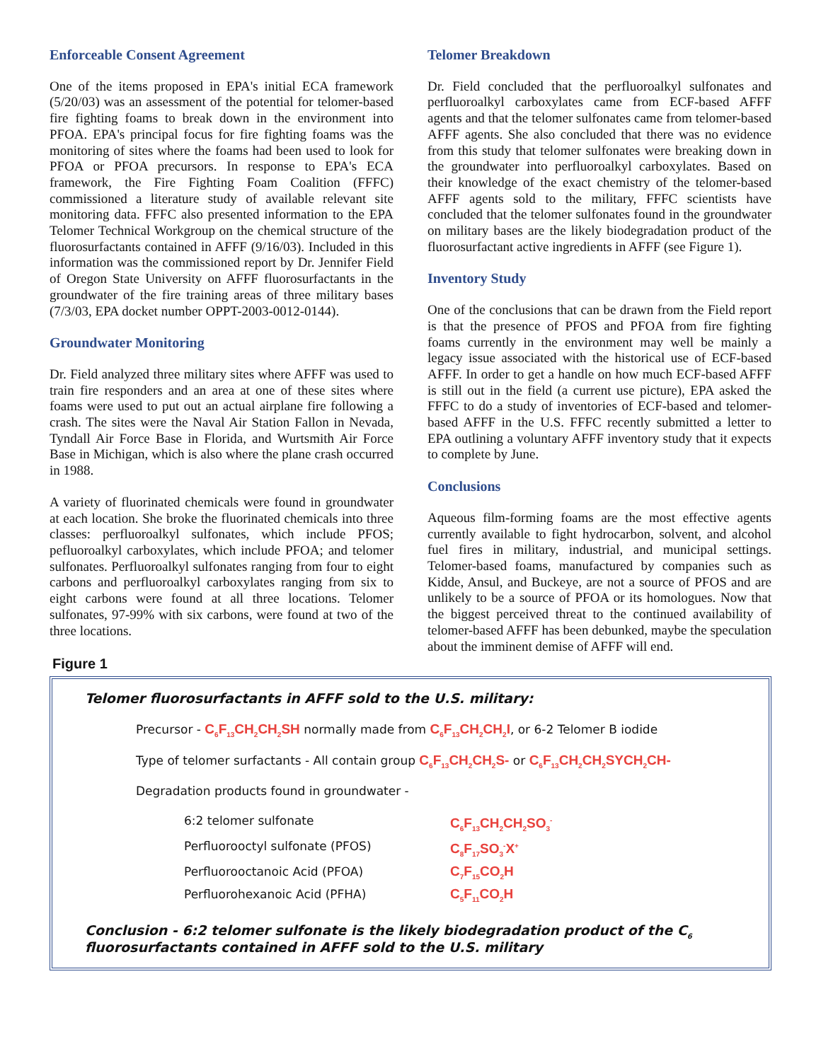Enforceable Consent Agreement
One of the items proposed in EPA's initial ECA framework (5/20/03) was an assessment of the potential for telomer-based fire fighting foams to break down in the environment into PFOA. EPA's principal focus for fire fighting foams was the monitoring of sites where the foams had been used to look for PFOA or PFOA precursors. In response to EPA's ECA framework, the Fire Fighting Foam Coalition (FFFC) commissioned a literature study of available relevant site monitoring data. FFFC also presented information to the EPA Telomer Technical Workgroup on the chemical structure of the fluorosurfactants contained in AFFF (9/16/03). Included in this information was the commissioned report by Dr. Jennifer Field of Oregon State University on AFFF fluorosurfactants in the groundwater of the fire training areas of three military bases (7/3/03, EPA docket number OPPT-2003-0012-0144).
Groundwater Monitoring
Dr. Field analyzed three military sites where AFFF was used to train fire responders and an area at one of these sites where foams were used to put out an actual airplane fire following a crash. The sites were the Naval Air Station Fallon in Nevada, Tyndall Air Force Base in Florida, and Wurtsmith Air Force Base in Michigan, which is also where the plane crash occurred in 1988.
A variety of fluorinated chemicals were found in groundwater at each location. She broke the fluorinated chemicals into three classes: perfluoroalkyl sulfonates, which include PFOS; pefluoroalkyl carboxylates, which include PFOA; and telomer sulfonates. Perfluoroalkyl sulfonates ranging from four to eight carbons and perfluoroalkyl carboxylates ranging from six to eight carbons were found at all three locations. Telomer sulfonates, 97-99% with six carbons, were found at two of the three locations.
Telomer Breakdown
Dr. Field concluded that the perfluoroalkyl sulfonates and perfluoroalkyl carboxylates came from ECF-based AFFF agents and that the telomer sulfonates came from telomer-based AFFF agents. She also concluded that there was no evidence from this study that telomer sulfonates were breaking down in the groundwater into perfluoroalkyl carboxylates. Based on their knowledge of the exact chemistry of the telomer-based AFFF agents sold to the military, FFFC scientists have concluded that the telomer sulfonates found in the groundwater on military bases are the likely biodegradation product of the fluorosurfactant active ingredients in AFFF (see Figure 1).
Inventory Study
One of the conclusions that can be drawn from the Field report is that the presence of PFOS and PFOA from fire fighting foams currently in the environment may well be mainly a legacy issue associated with the historical use of ECF-based AFFF. In order to get a handle on how much ECF-based AFFF is still out in the field (a current use picture), EPA asked the FFFC to do a study of inventories of ECF-based and telomer-based AFFF in the U.S. FFFC recently submitted a letter to EPA outlining a voluntary AFFF inventory study that it expects to complete by June.
Conclusions
Aqueous film-forming foams are the most effective agents currently available to fight hydrocarbon, solvent, and alcohol fuel fires in military, industrial, and municipal settings. Telomer-based foams, manufactured by companies such as Kidde, Ansul, and Buckeye, are not a source of PFOS and are unlikely to be a source of PFOA or its homologues. Now that the biggest perceived threat to the continued availability of telomer-based AFFF has been debunked, maybe the speculation about the imminent demise of AFFF will end.
Figure 1
Telomer fluorosurfactants in AFFF sold to the U.S. military:
Precursor - C<sub>6</sub>F<sub>13</sub>CH<sub>2</sub>CH<sub>2</sub>SH normally made from C<sub>6</sub>F<sub>13</sub>CH<sub>2</sub>CH<sub>2</sub>I, or 6-2 Telomer B iodide
Type of telomer surfactants - All contain group C<sub>6</sub>F<sub>13</sub>CH<sub>2</sub>CH<sub>2</sub>S- or C<sub>6</sub>F<sub>13</sub>CH<sub>2</sub>CH<sub>2</sub>SYCH<sub>2</sub>CH-
Degradation products found in groundwater -
6:2 telomer sulfonate C<sub>6</sub>F<sub>13</sub>CH<sub>2</sub>CH<sub>2</sub>SO<sub>3</sub><sup>-</sup> Perfluorooctyl sulfonate (PFOS) C<sub>8</sub>F<sub>17</sub>SO<sub>3</sub><sup>-</sup>X<sup>+</sup> Perfluorooctanoic Acid (PFOA) C<sub>7</sub>F<sub>15</sub>CO<sub>2</sub>H Perfluorohexanoic Acid (PFHA) C<sub>5</sub>F<sub>11</sub>CO<sub>2</sub>H
Conclusion - 6:2 telomer sulfonate is the likely biodegradation product of the C<sub>6</sub> fluorosurfactants contained in AFFF sold to the U.S. military